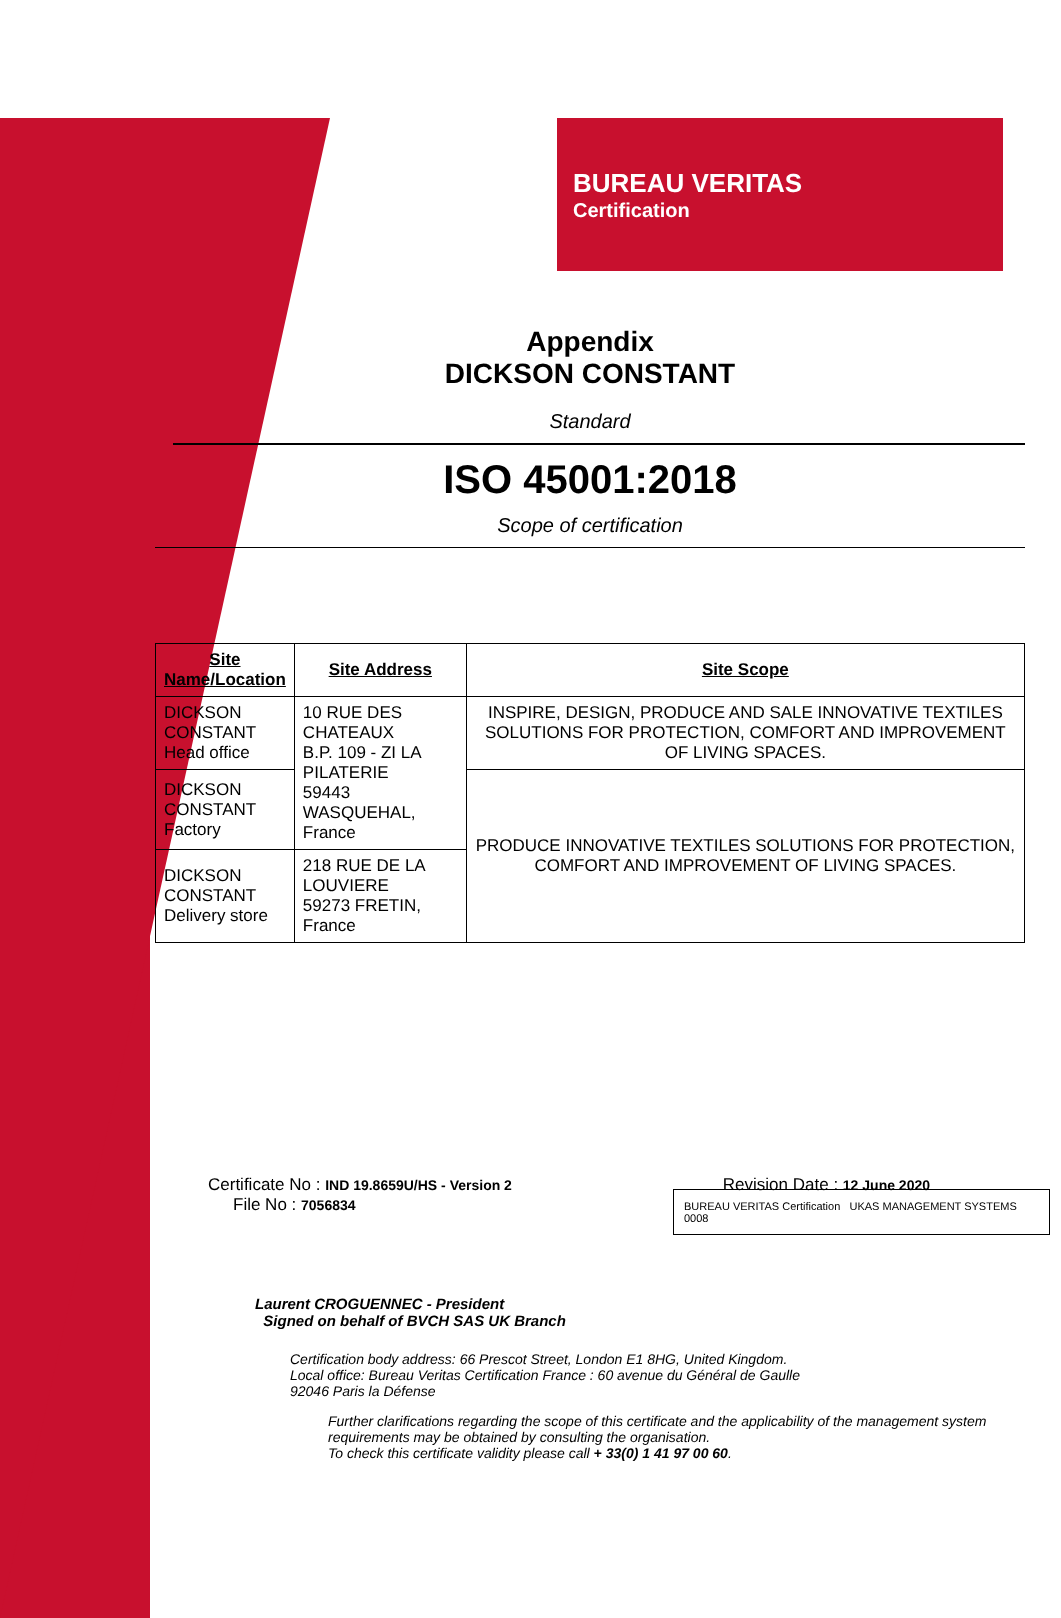BUREAU VERITAS
Certification
Appendix
DICKSON CONSTANT
Standard
ISO 45001:2018
Scope of certification
| Site Name/Location | Site Address | Site Scope |
| --- | --- | --- |
| DICKSON CONSTANT Head office | 10 RUE DES CHATEAUX B.P. 109 - ZI LA PILATERIE 59443 WASQUEHAL, France | INSPIRE, DESIGN, PRODUCE AND SALE INNOVATIVE TEXTILES SOLUTIONS FOR PROTECTION, COMFORT AND IMPROVEMENT OF LIVING SPACES. |
| DICKSON CONSTANT Factory | | PRODUCE INNOVATIVE TEXTILES SOLUTIONS FOR PROTECTION, COMFORT AND IMPROVEMENT OF LIVING SPACES. |
| DICKSON CONSTANT Delivery store | 218 RUE DE LA LOUVIERE 59273 FRETIN, France | |
Certificate No : IND 19.8659U/HS - Version 2
File No : 7056834
Revision Date : 12 June 2020
Laurent CROGUENNEC - President
Signed on behalf of BVCH SAS UK Branch
BUREAU VERITAS Certification UKAS MANAGEMENT SYSTEMS 0008
Certification body address: 66 Prescot Street, London E1 8HG, United Kingdom.
Local office: Bureau Veritas Certification France : 60 avenue du Général de Gaulle
92046 Paris la Défense
Further clarifications regarding the scope of this certificate and the applicability of the management system requirements may be obtained by consulting the organisation.
To check this certificate validity please call + 33(0) 1 41 97 00 60.